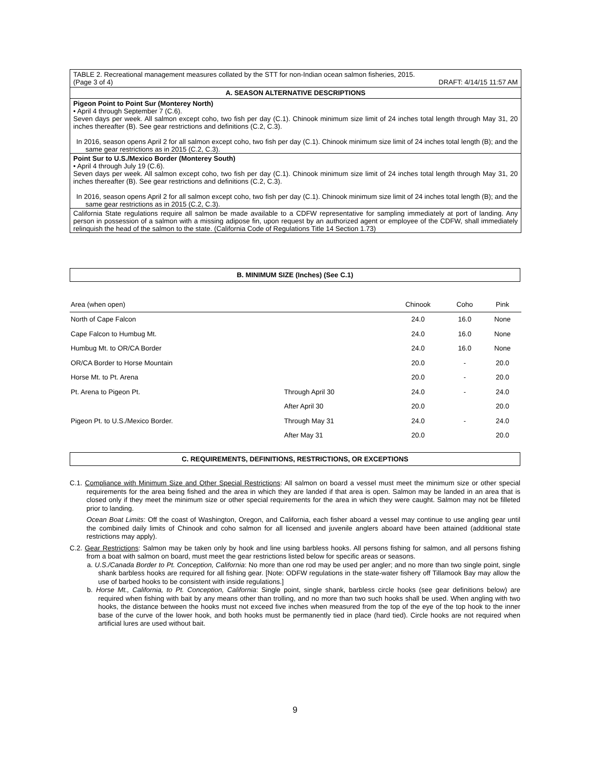TABLE 2. Recreational management measures collated by the STT for non-Indian ocean salmon fisheries, 2015.
(Page 3 of 4) DRAFT: 4/14/15 11:57 AM
A. SEASON ALTERNATIVE DESCRIPTIONS
Pigeon Point to Point Sur (Monterey North)
• April 4 through September 7 (C.6).
Seven days per week. All salmon except coho, two fish per day (C.1). Chinook minimum size limit of 24 inches total length through May 31, 20 inches thereafter (B). See gear restrictions and definitions (C.2, C.3).
In 2016, season opens April 2 for all salmon except coho, two fish per day (C.1). Chinook minimum size limit of 24 inches total length (B); and the same gear restrictions as in 2015 (C.2, C.3).
Point Sur to U.S./Mexico Border (Monterey South)
• April 4 through July 19 (C.6).
Seven days per week. All salmon except coho, two fish per day (C.1). Chinook minimum size limit of 24 inches total length through May 31, 20 inches thereafter (B). See gear restrictions and definitions (C.2, C.3).
In 2016, season opens April 2 for all salmon except coho, two fish per day (C.1). Chinook minimum size limit of 24 inches total length (B); and the same gear restrictions as in 2015 (C.2, C.3).
California State regulations require all salmon be made available to a CDFW representative for sampling immediately at port of landing. Any person in possession of a salmon with a missing adipose fin, upon request by an authorized agent or employee of the CDFW, shall immediately relinquish the head of the salmon to the state. (California Code of Regulations Title 14 Section 1.73)
B. MINIMUM SIZE (Inches) (See C.1)
| Area (when open) | | Chinook | Coho | Pink |
| --- | --- | --- | --- | --- |
| North of Cape Falcon | | 24.0 | 16.0 | None |
| Cape Falcon to Humbug Mt. | | 24.0 | 16.0 | None |
| Humbug Mt. to OR/CA Border | | 24.0 | 16.0 | None |
| OR/CA Border to Horse Mountain | | 20.0 | - | 20.0 |
| Horse Mt. to Pt. Arena | | 20.0 | - | 20.0 |
| Pt. Arena to Pigeon Pt. | Through April 30 | 24.0 | - | 24.0 |
| | After April 30 | 20.0 | | 20.0 |
| Pigeon Pt. to U.S./Mexico Border. | Through May 31 | 24.0 | - | 24.0 |
| | After May 31 | 20.0 | | 20.0 |
C. REQUIREMENTS, DEFINITIONS, RESTRICTIONS, OR EXCEPTIONS
C.1. Compliance with Minimum Size and Other Special Restrictions: All salmon on board a vessel must meet the minimum size or other special requirements for the area being fished and the area in which they are landed if that area is open. Salmon may be landed in an area that is closed only if they meet the minimum size or other special requirements for the area in which they were caught. Salmon may not be filleted prior to landing.
Ocean Boat Limits: Off the coast of Washington, Oregon, and California, each fisher aboard a vessel may continue to use angling gear until the combined daily limits of Chinook and coho salmon for all licensed and juvenile anglers aboard have been attained (additional state restrictions may apply).
C.2. Gear Restrictions: Salmon may be taken only by hook and line using barbless hooks. All persons fishing for salmon, and all persons fishing from a boat with salmon on board, must meet the gear restrictions listed below for specific areas or seasons.
a. U.S./Canada Border to Pt. Conception, California: No more than one rod may be used per angler; and no more than two single point, single shank barbless hooks are required for all fishing gear. [Note: ODFW regulations in the state-water fishery off Tillamook Bay may allow the use of barbed hooks to be consistent with inside regulations.]
b. Horse Mt., California, to Pt. Conception, California: Single point, single shank, barbless circle hooks (see gear definitions below) are required when fishing with bait by any means other than trolling, and no more than two such hooks shall be used. When angling with two hooks, the distance between the hooks must not exceed five inches when measured from the top of the eye of the top hook to the inner base of the curve of the lower hook, and both hooks must be permanently tied in place (hard tied). Circle hooks are not required when artificial lures are used without bait.
9